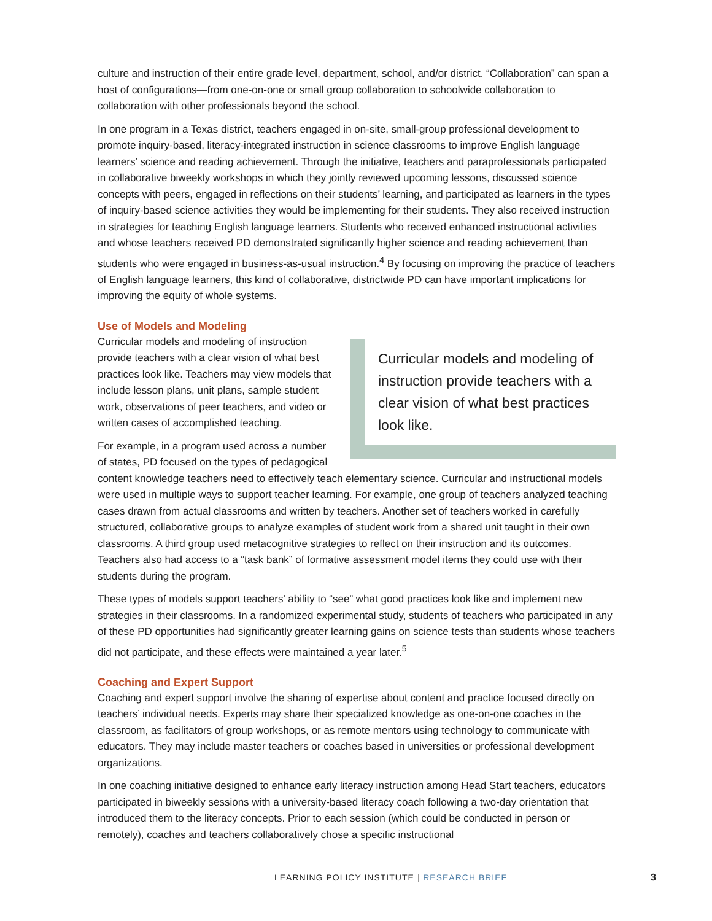culture and instruction of their entire grade level, department, school, and/or district. “Collaboration” can span a host of configurations—from one-on-one or small group collaboration to schoolwide collaboration to collaboration with other professionals beyond the school.
In one program in a Texas district, teachers engaged in on-site, small-group professional development to promote inquiry-based, literacy-integrated instruction in science classrooms to improve English language learners’ science and reading achievement. Through the initiative, teachers and paraprofessionals participated in collaborative biweekly workshops in which they jointly reviewed upcoming lessons, discussed science concepts with peers, engaged in reflections on their students’ learning, and participated as learners in the types of inquiry-based science activities they would be implementing for their students. They also received instruction in strategies for teaching English language learners. Students who received enhanced instructional activities and whose teachers received PD demonstrated significantly higher science and reading achievement than students who were engaged in business-as-usual instruction.<sup>4</sup> By focusing on improving the practice of teachers of English language learners, this kind of collaborative, districtwide PD can have important implications for improving the equity of whole systems.
Use of Models and Modeling
Curricular models and modeling of instruction provide teachers with a clear vision of what best practices look like.
Curricular models and modeling of instruction provide teachers with a clear vision of what best practices look like. Teachers may view models that include lesson plans, unit plans, sample student work, observations of peer teachers, and video or written cases of accomplished teaching.
For example, in a program used across a number of states, PD focused on the types of pedagogical content knowledge teachers need to effectively teach elementary science. Curricular and instructional models were used in multiple ways to support teacher learning. For example, one group of teachers analyzed teaching cases drawn from actual classrooms and written by teachers. Another set of teachers worked in carefully structured, collaborative groups to analyze examples of student work from a shared unit taught in their own classrooms. A third group used metacognitive strategies to reflect on their instruction and its outcomes. Teachers also had access to a “task bank” of formative assessment model items they could use with their students during the program.
These types of models support teachers’ ability to “see” what good practices look like and implement new strategies in their classrooms. In a randomized experimental study, students of teachers who participated in any of these PD opportunities had significantly greater learning gains on science tests than students whose teachers did not participate, and these effects were maintained a year later.<sup>5</sup>
Coaching and Expert Support
Coaching and expert support involve the sharing of expertise about content and practice focused directly on teachers’ individual needs. Experts may share their specialized knowledge as one-on-one coaches in the classroom, as facilitators of group workshops, or as remote mentors using technology to communicate with educators. They may include master teachers or coaches based in universities or professional development organizations.
In one coaching initiative designed to enhance early literacy instruction among Head Start teachers, educators participated in biweekly sessions with a university-based literacy coach following a two-day orientation that introduced them to the literacy concepts. Prior to each session (which could be conducted in person or remotely), coaches and teachers collaboratively chose a specific instructional
LEARNING POLICY INSTITUTE | RESEARCH BRIEF 3